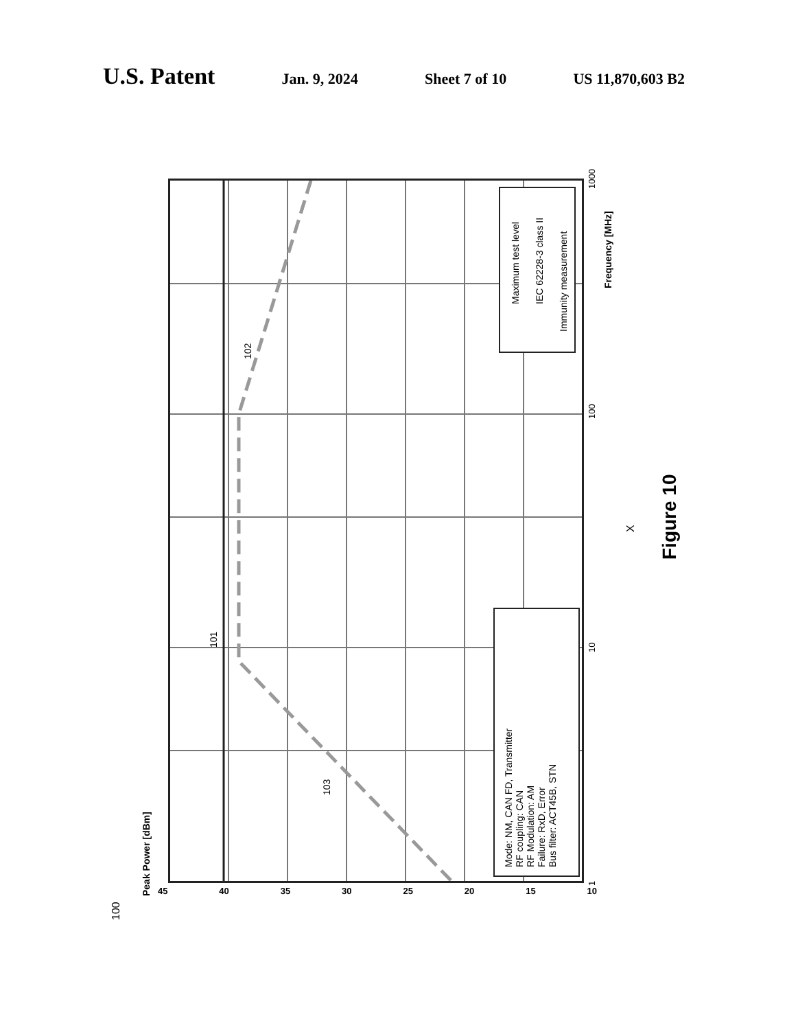U.S. Patent
Jan. 9, 2024 Sheet 7 of 10 US 11,870,603 B2
Maximum test level IEC 62228-3 class II
Immunity measurement
Mode: NM, CAN FD, Transmitter
RF coupling: CAN
RF Modulation: AM
Failure: RxD, Error
Bus filter: ACT45B, STN
102
101
103
100
Peak Power [dBm]
45 40 35 30 25 20 15 10 1
10
100
1000
Frequency [MHz]
X
Figure 10